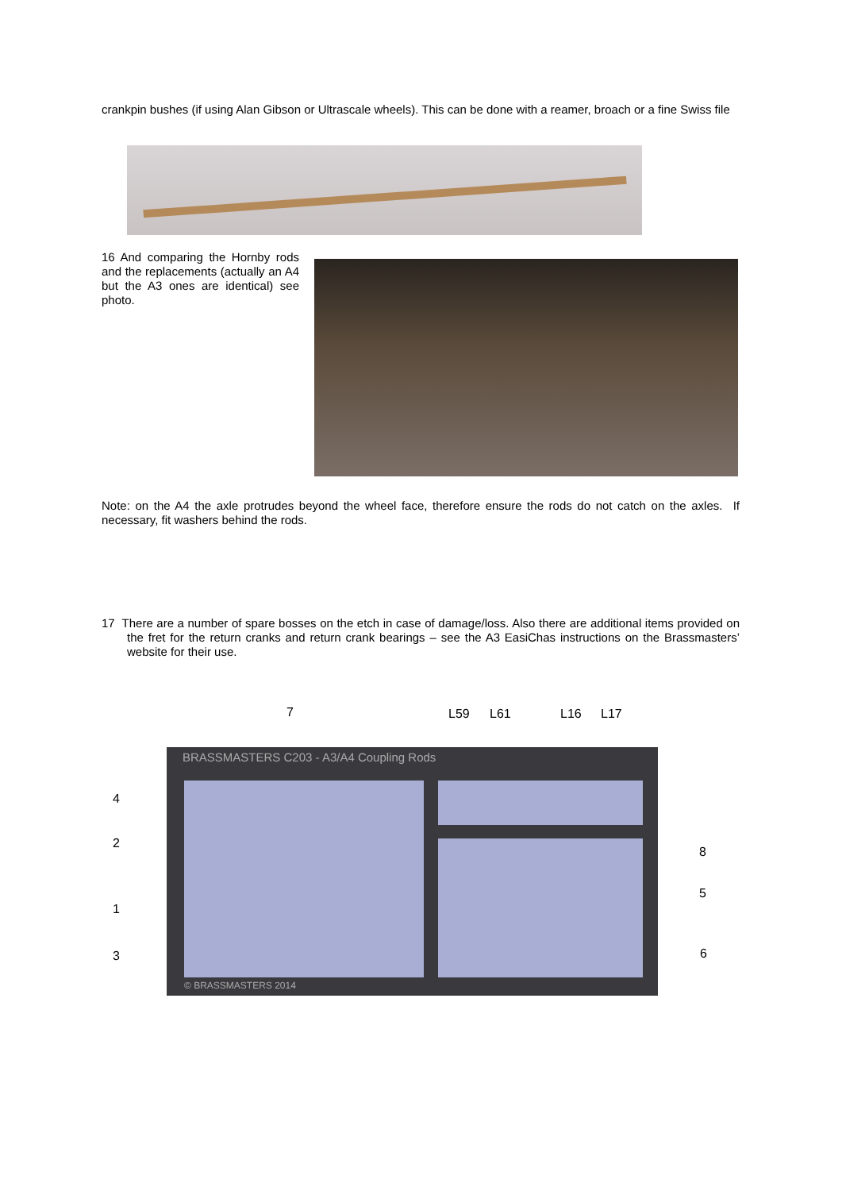crankpin bushes (if using Alan Gibson or Ultrascale wheels). This can be done with a reamer, broach or a fine Swiss file
16 And comparing the Hornby rods and the replacements (actually an A4 but the A3 ones are identical) see photo.
Note: on the A4 the axle protrudes beyond the wheel face, therefore ensure the rods do not catch on the axles. If necessary, fit washers behind the rods.
17 There are a number of spare bosses on the etch in case of damage/loss. Also there are additional items provided on the fret for the return cranks and return crank bearings – see the A3 EasiChas instructions on the Brassmasters’ website for their use.
BRASSMASTERS C203 - A3/A4 Coupling Rods
© BRASSMASTERS 2014
7 L59 L61 L16 L17
4
2
8
5
1
6 3